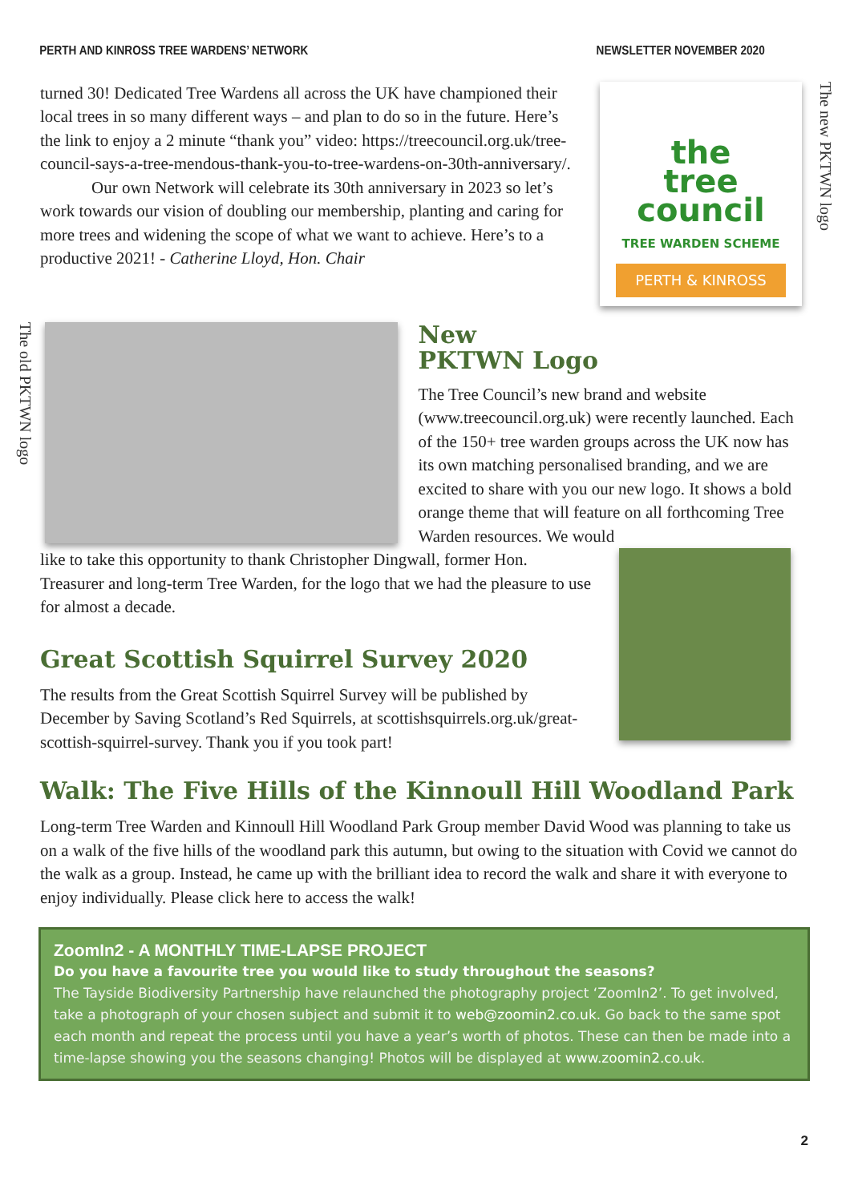PERTH AND KINROSS TREE WARDENS’ NETWORK NEWSLETTER NOVEMBER 2020
turned 30! Dedicated Tree Wardens all across the UK have championed their local trees in so many different ways – and plan to do so in the future. Here’s the link to enjoy a 2 minute “thank you” video: https://treecouncil.org.uk/tree-council-says-a-tree-mendous-thank-you-to-tree-wardens-on-30th-anniversary/.
Our own Network will celebrate its 30th anniversary in 2023 so let’s work towards our vision of doubling our membership, planting and caring for more trees and widening the scope of what we want to achieve. Here’s to a productive 2021! - Catherine Lloyd, Hon. Chair
the
tree
council
TREE WARDEN SCHEME
PERTH & KINROSS
The new PKTWN logo
The old PKTWN logo
New
PKTWN Logo
The Tree Council’s new brand and website (www.treecouncil.org.uk) were recently launched. Each of the 150+ tree warden groups across the UK now has its own matching personalised branding, and we are excited to share with you our new logo. It shows a bold orange theme that will feature on all forthcoming Tree Warden resources. We would
like to take this opportunity to thank Christopher Dingwall, former Hon. Treasurer and long-term Tree Warden, for the logo that we had the pleasure to use for almost a decade.
Great Scottish Squirrel Survey 2020
The results from the Great Scottish Squirrel Survey will be published by December by Saving Scotland’s Red Squirrels, at scottishsquirrels.org.uk/great-scottish-squirrel-survey. Thank you if you took part!
Walk: The Five Hills of the Kinnoull Hill Woodland Park
Long-term Tree Warden and Kinnoull Hill Woodland Park Group member David Wood was planning to take us on a walk of the five hills of the woodland park this autumn, but owing to the situation with Covid we cannot do the walk as a group. Instead, he came up with the brilliant idea to record the walk and share it with everyone to enjoy individually. Please click here to access the walk!
ZoomIn2 - A MONTHLY TIME-LAPSE PROJECT
Do you have a favourite tree you would like to study throughout the seasons?
The Tayside Biodiversity Partnership have relaunched the photography project ‘ZoomIn2’. To get involved, take a photograph of your chosen subject and submit it to web@zoomin2.co.uk. Go back to the same spot each month and repeat the process until you have a year’s worth of photos. These can then be made into a time-lapse showing you the seasons changing! Photos will be displayed at www.zoomin2.co.uk.
2